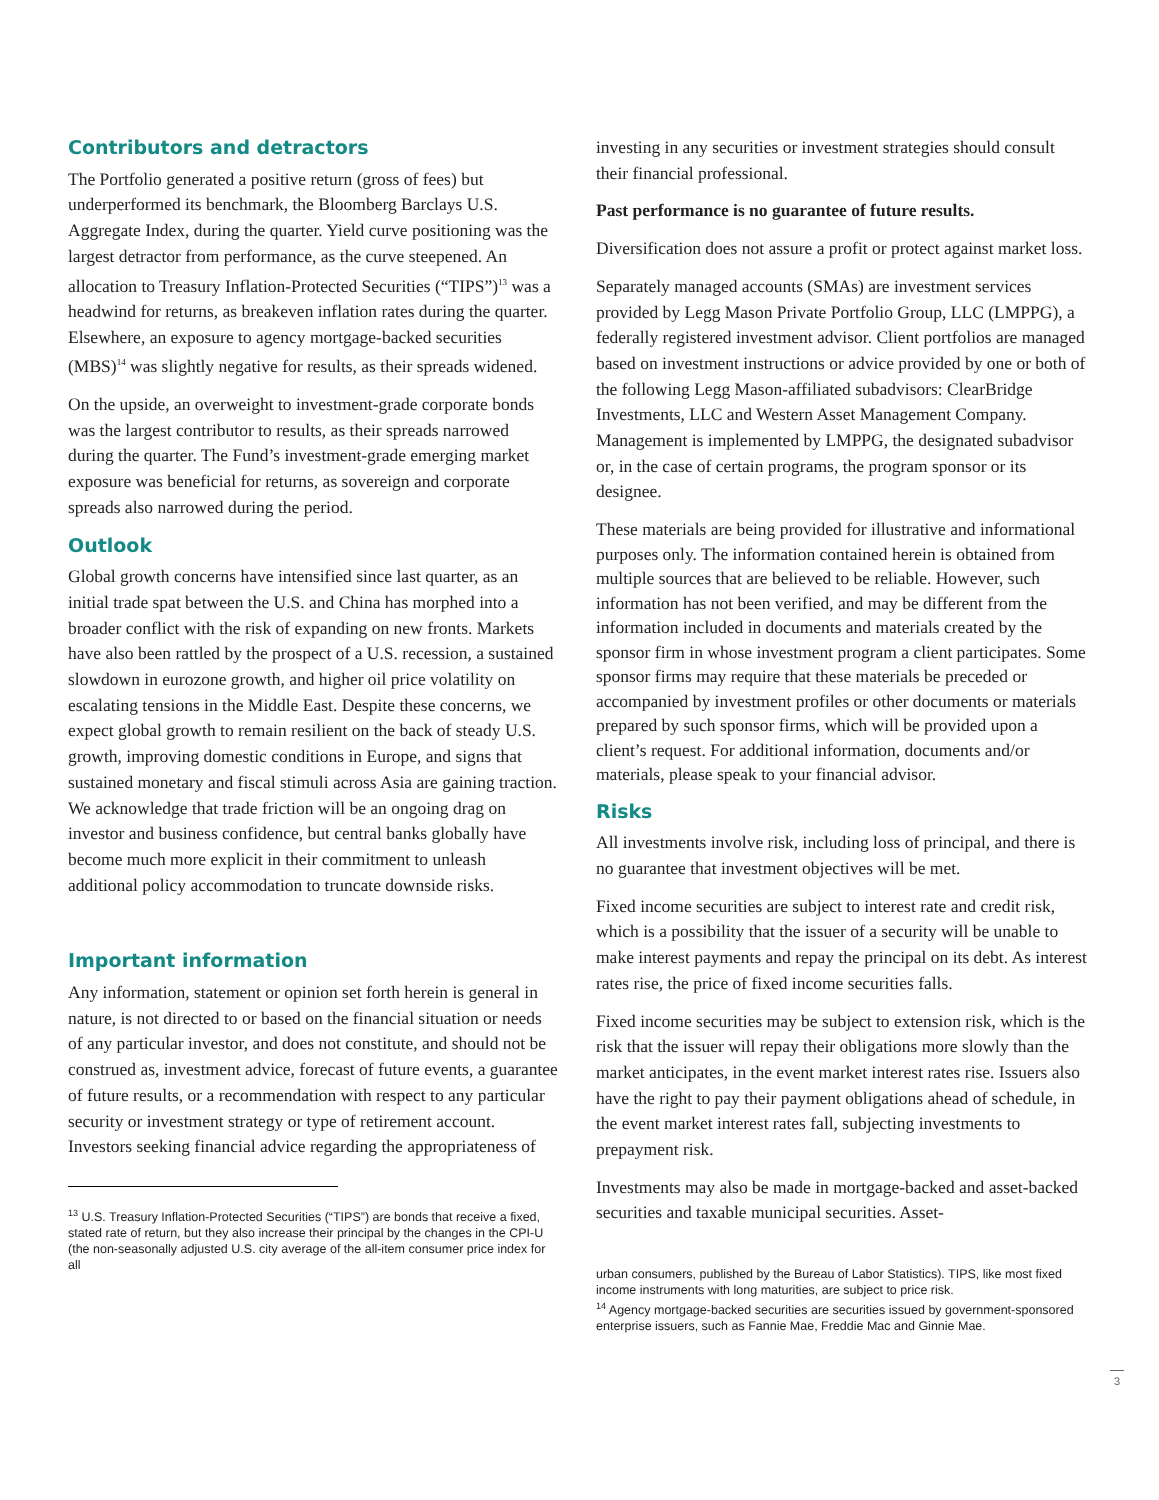Contributors and detractors
The Portfolio generated a positive return (gross of fees) but underperformed its benchmark, the Bloomberg Barclays U.S. Aggregate Index, during the quarter. Yield curve positioning was the largest detractor from performance, as the curve steepened. An allocation to Treasury Inflation-Protected Securities (“TIPS”)<sup>13</sup> was a headwind for returns, as breakeven inflation rates during the quarter. Elsewhere, an exposure to agency mortgage-backed securities (MBS)<sup>14</sup> was slightly negative for results, as their spreads widened.
On the upside, an overweight to investment-grade corporate bonds was the largest contributor to results, as their spreads narrowed during the quarter. The Fund’s investment-grade emerging market exposure was beneficial for returns, as sovereign and corporate spreads also narrowed during the period.
Outlook
Global growth concerns have intensified since last quarter, as an initial trade spat between the U.S. and China has morphed into a broader conflict with the risk of expanding on new fronts. Markets have also been rattled by the prospect of a U.S. recession, a sustained slowdown in eurozone growth, and higher oil price volatility on escalating tensions in the Middle East. Despite these concerns, we expect global growth to remain resilient on the back of steady U.S. growth, improving domestic conditions in Europe, and signs that sustained monetary and fiscal stimuli across Asia are gaining traction. We acknowledge that trade friction will be an ongoing drag on investor and business confidence, but central banks globally have become much more explicit in their commitment to unleash additional policy accommodation to truncate downside risks.
Important information
Any information, statement or opinion set forth herein is general in nature, is not directed to or based on the financial situation or needs of any particular investor, and does not constitute, and should not be construed as, investment advice, forecast of future events, a guarantee of future results, or a recommendation with respect to any particular security or investment strategy or type of retirement account. Investors seeking financial advice regarding the appropriateness of
<sup>13</sup> U.S. Treasury Inflation-Protected Securities (“TIPS”) are bonds that receive a fixed, stated rate of return, but they also increase their principal by the changes in the CPI-U (the non-seasonally adjusted U.S. city average of the all-item consumer price index for all
investing in any securities or investment strategies should consult their financial professional.
Past performance is no guarantee of future results.
Diversification does not assure a profit or protect against market loss.
Separately managed accounts (SMAs) are investment services provided by Legg Mason Private Portfolio Group, LLC (LMPPG), a federally registered investment advisor. Client portfolios are managed based on investment instructions or advice provided by one or both of the following Legg Mason-affiliated subadvisors: ClearBridge Investments, LLC and Western Asset Management Company. Management is implemented by LMPPG, the designated subadvisor or, in the case of certain programs, the program sponsor or its designee.
These materials are being provided for illustrative and informational purposes only. The information contained herein is obtained from multiple sources that are believed to be reliable. However, such information has not been verified, and may be different from the information included in documents and materials created by the sponsor firm in whose investment program a client participates. Some sponsor firms may require that these materials be preceded or accompanied by investment profiles or other documents or materials prepared by such sponsor firms, which will be provided upon a client’s request. For additional information, documents and/or materials, please speak to your financial advisor.
Risks
All investments involve risk, including loss of principal, and there is no guarantee that investment objectives will be met.
Fixed income securities are subject to interest rate and credit risk, which is a possibility that the issuer of a security will be unable to make interest payments and repay the principal on its debt. As interest rates rise, the price of fixed income securities falls.
Fixed income securities may be subject to extension risk, which is the risk that the issuer will repay their obligations more slowly than the market anticipates, in the event market interest rates rise. Issuers also have the right to pay their payment obligations ahead of schedule, in the event market interest rates fall, subjecting investments to prepayment risk.
Investments may also be made in mortgage-backed and asset-backed securities and taxable municipal securities. Asset-
urban consumers, published by the Bureau of Labor Statistics). TIPS, like most fixed income instruments with long maturities, are subject to price risk.
<sup>14</sup> Agency mortgage-backed securities are securities issued by government-sponsored enterprise issuers, such as Fannie Mae, Freddie Mac and Ginnie Mae.
3